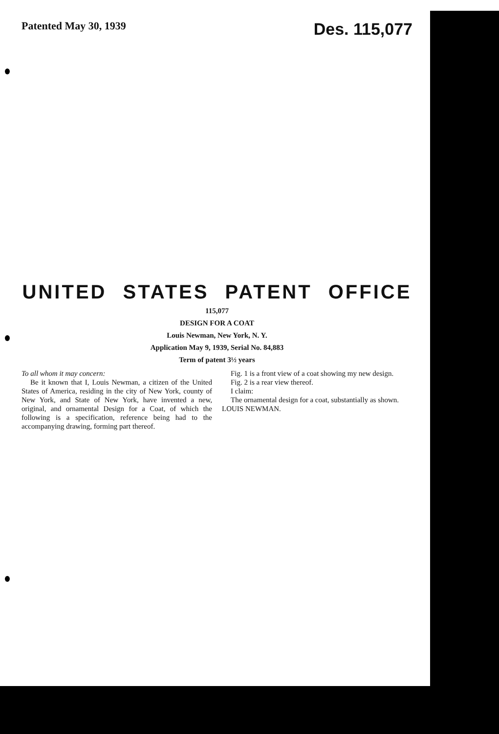Patented May 30, 1939 Des. 115,077
UNITED STATES PATENT OFFICE
115,077
DESIGN FOR A COAT
Louis Newman, New York, N. Y.
Application May 9, 1939, Serial No. 84,883
Term of patent 3½ years
To all whom it may concern:
Be it known that I, Louis Newman, a citizen of the United States of America, residing in the city of New York, county of New York, and State of New York, have invented a new, original, and ornamental Design for a Coat, of which the following is a specification, reference being had to the accompanying drawing, forming part thereof.
Fig. 1 is a front view of a coat showing my new design.
Fig. 2 is a rear view thereof.
I claim:
The ornamental design for a coat, substantially as shown.
LOUIS NEWMAN.